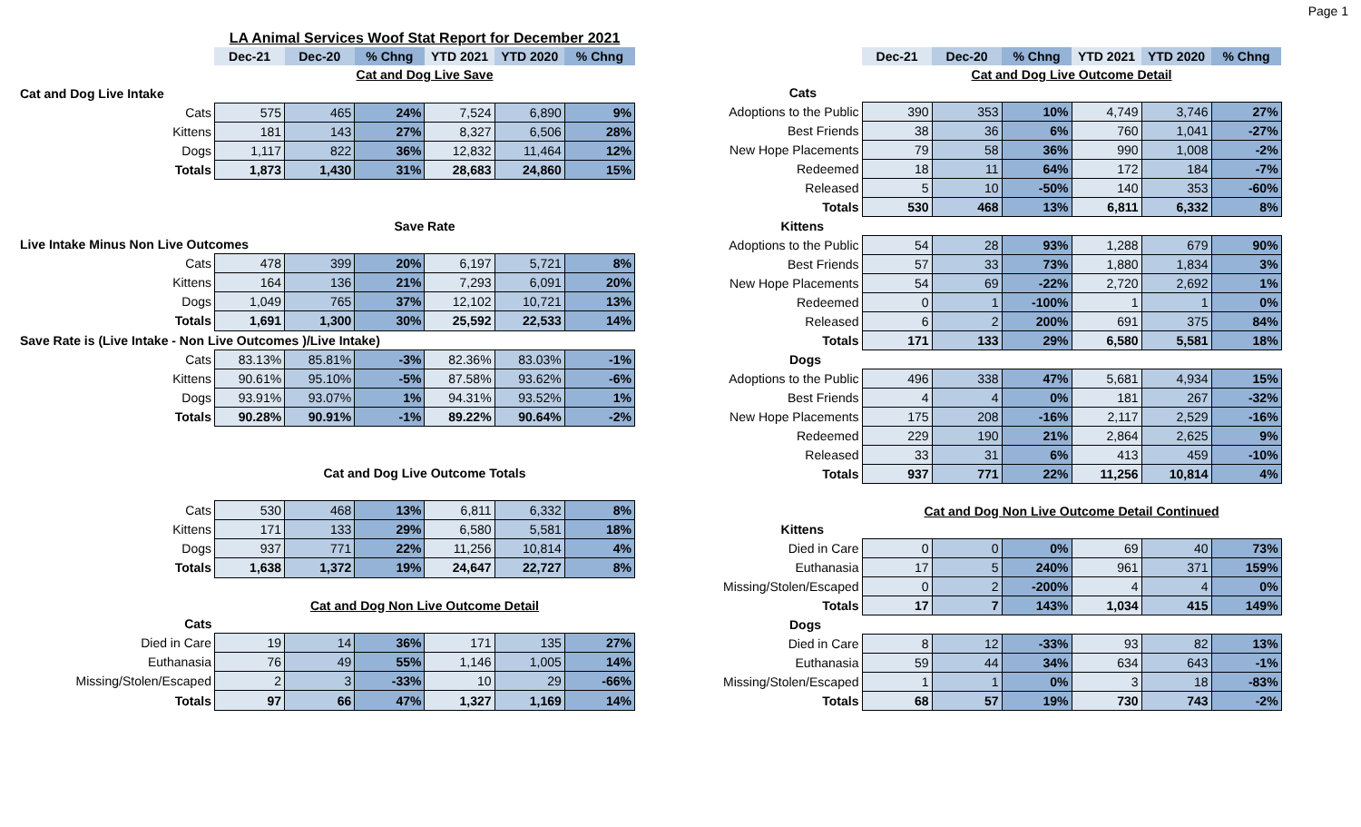Page 1
| | LA Animal Services Woof Stat Report for December 2021 | | | | | |
| | Dec-21 | Dec-20 | % Chng | YTD 2021 | YTD 2020 | % Chng |
| | Cat and Dog Live Save | | | | | |
| Cat and Dog Live Intake | | | | | | |
| Cats | 575 | 465 | 24% | 7,524 | 6,890 | 9% |
| Kittens | 181 | 143 | 27% | 8,327 | 6,506 | 28% |
| Dogs | 1,117 | 822 | 36% | 12,832 | 11,464 | 12% |
| Totals | 1,873 | 1,430 | 31% | 28,683 | 24,860 | 15% |
| | Save Rate | | | | | |
| Live Intake Minus Non Live Outcomes | | | | | | |
| Cats | 478 | 399 | 20% | 6,197 | 5,721 | 8% |
| Kittens | 164 | 136 | 21% | 7,293 | 6,091 | 20% |
| Dogs | 1,049 | 765 | 37% | 12,102 | 10,721 | 13% |
| Totals | 1,691 | 1,300 | 30% | 25,592 | 22,533 | 14% |
| Save Rate is (Live Intake - Non Live Outcomes )/Live Intake) | | | | | | |
| Cats | 83.13% | 85.81% | -3% | 82.36% | 83.03% | -1% |
| Kittens | 90.61% | 95.10% | -5% | 87.58% | 93.62% | -6% |
| Dogs | 93.91% | 93.07% | 1% | 94.31% | 93.52% | 1% |
| Totals | 90.28% | 90.91% | -1% | 89.22% | 90.64% | -2% |
| | Cat and Dog Live Outcome Totals | | | | | |
| Cats | 530 | 468 | 13% | 6,811 | 6,332 | 8% |
| Kittens | 171 | 133 | 29% | 6,580 | 5,581 | 18% |
| Dogs | 937 | 771 | 22% | 11,256 | 10,814 | 4% |
| Totals | 1,638 | 1,372 | 19% | 24,647 | 22,727 | 8% |
| | Cat and Dog Non Live Outcome Detail | | | | | |
| Cats | | | | | | |
| Died in Care | 19 | 14 | 36% | 171 | 135 | 27% |
| Euthanasia | 76 | 49 | 55% | 1,146 | 1,005 | 14% |
| Missing/Stolen/Escaped | 2 | 3 | -33% | 10 | 29 | -66% |
| Totals | 97 | 66 | 47% | 1,327 | 1,169 | 14% |
| | Dec-21 | Dec-20 | % Chng | YTD 2021 | YTD 2020 | % Chng |
| | Cat and Dog Live Outcome Detail | | | | | |
| Cats | | | | | | |
| Adoptions to the Public | 390 | 353 | 10% | 4,749 | 3,746 | 27% |
| Best Friends | 38 | 36 | 6% | 760 | 1,041 | -27% |
| New Hope Placements | 79 | 58 | 36% | 990 | 1,008 | -2% |
| Redeemed | 18 | 11 | 64% | 172 | 184 | -7% |
| Released | 5 | 10 | -50% | 140 | 353 | -60% |
| Totals | 530 | 468 | 13% | 6,811 | 6,332 | 8% |
| Kittens | | | | | | |
| Adoptions to the Public | 54 | 28 | 93% | 1,288 | 679 | 90% |
| Best Friends | 57 | 33 | 73% | 1,880 | 1,834 | 3% |
| New Hope Placements | 54 | 69 | -22% | 2,720 | 2,692 | 1% |
| Redeemed | 0 | 1 | -100% | 1 | 1 | 0% |
| Released | 6 | 2 | 200% | 691 | 375 | 84% |
| Totals | 171 | 133 | 29% | 6,580 | 5,581 | 18% |
| Dogs | | | | | | |
| Adoptions to the Public | 496 | 338 | 47% | 5,681 | 4,934 | 15% |
| Best Friends | 4 | 4 | 0% | 181 | 267 | -32% |
| New Hope Placements | 175 | 208 | -16% | 2,117 | 2,529 | -16% |
| Redeemed | 229 | 190 | 21% | 2,864 | 2,625 | 9% |
| Released | 33 | 31 | 6% | 413 | 459 | -10% |
| Totals | 937 | 771 | 22% | 11,256 | 10,814 | 4% |
| | Cat and Dog Non Live Outcome Detail Continued | | | | | |
| Kittens | | | | | | |
| Died in Care | 0 | 0 | 0% | 69 | 40 | 73% |
| Euthanasia | 17 | 5 | 240% | 961 | 371 | 159% |
| Missing/Stolen/Escaped | 0 | 2 | -200% | 4 | 4 | 0% |
| Totals | 17 | 7 | 143% | 1,034 | 415 | 149% |
| Dogs | | | | | | |
| Died in Care | 8 | 12 | -33% | 93 | 82 | 13% |
| Euthanasia | 59 | 44 | 34% | 634 | 643 | -1% |
| Missing/Stolen/Escaped | 1 | 1 | 0% | 3 | 18 | -83% |
| Totals | 68 | 57 | 19% | 730 | 743 | -2% |